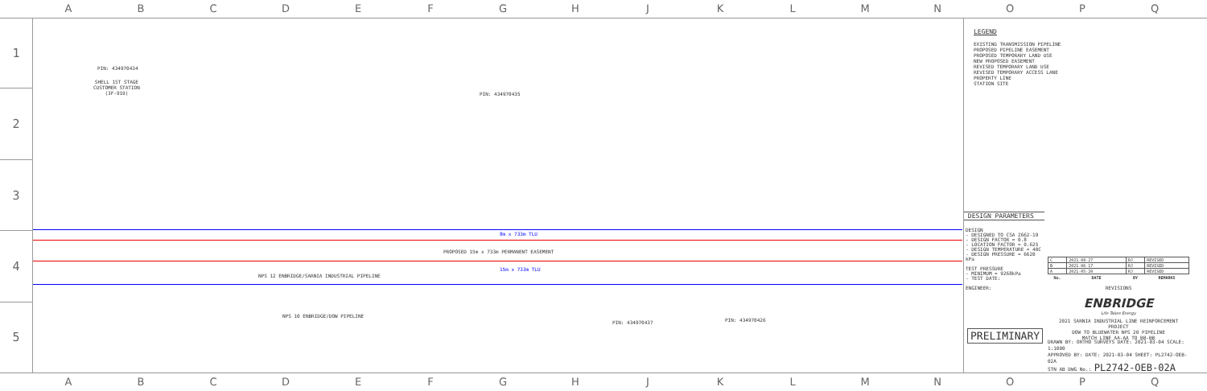ABCDEFGHJKLMNOPQ
1
2
3
4
5
PIN: 434970434
SHELL 1ST STAGE
CUSTOMER STATION
(3F-919)
PIN: 434970435
8m x 733m TLU
PROPOSED 15m x 733m PERMANENT EASEMENT
15m x 733m TLU
NPS 12 ENBRIDGE/SARNIA INDUSTRIAL PIPELINE
NPS 10 ENBRIDGE/DOW PIPELINE
PIN: 434970437 PIN: 434970426
LEGEND
EXISTING TRANSMISSION PIPELINE
PROPOSED PIPELINE EASEMENT
PROPOSED TEMPORARY LAND USE
NEW PROPOSED EASEMENT
REVISED TEMPORARY LAND USE
REVISED TEMPORARY ACCESS LANE
PROPERTY LINE
STATION SITE
DESIGN PARAMETERS
DESIGN
- DESIGNED TO CSA Z662-19
- DESIGN FACTOR = 0.8
- LOCATION FACTOR = 0.625
- DESIGN TEMPERATURE = 40C
- DESIGN PRESSURE = 6620 kPa
TEST PRESSURE
- MINIMUM = 9268kPa
- TEST DATE:
ENGINEER:
PRELIMINARY
| C | 2021-08-27 | RJ | REVISED |
| B | 2021-06-17 | RJ | REVISED |
| A | 2021-05-20 | RJ | REVISED |
| No. | DATE | BY | REMARKS |
REVISIONS
ENBRIDGE
Life Takes Energy
2021 SARNIA INDUSTRIAL LINE REINFORCEMENT PROJECT
DOW TO BLUEWATER NPS 20 PIPELINE
MATCH LINE AA-AA TO BB-BB
DRAWN BY: ORTHO SURVEYS DATE: 2021-03-04 SCALE: 1:1000
APPROVED BY: DATE: 2021-03-04 SHEET: PL2742-OEB-02A
STN AB DWG No.: PL2742-OEB-02A
ABCDEFGHJKLMNOPQ